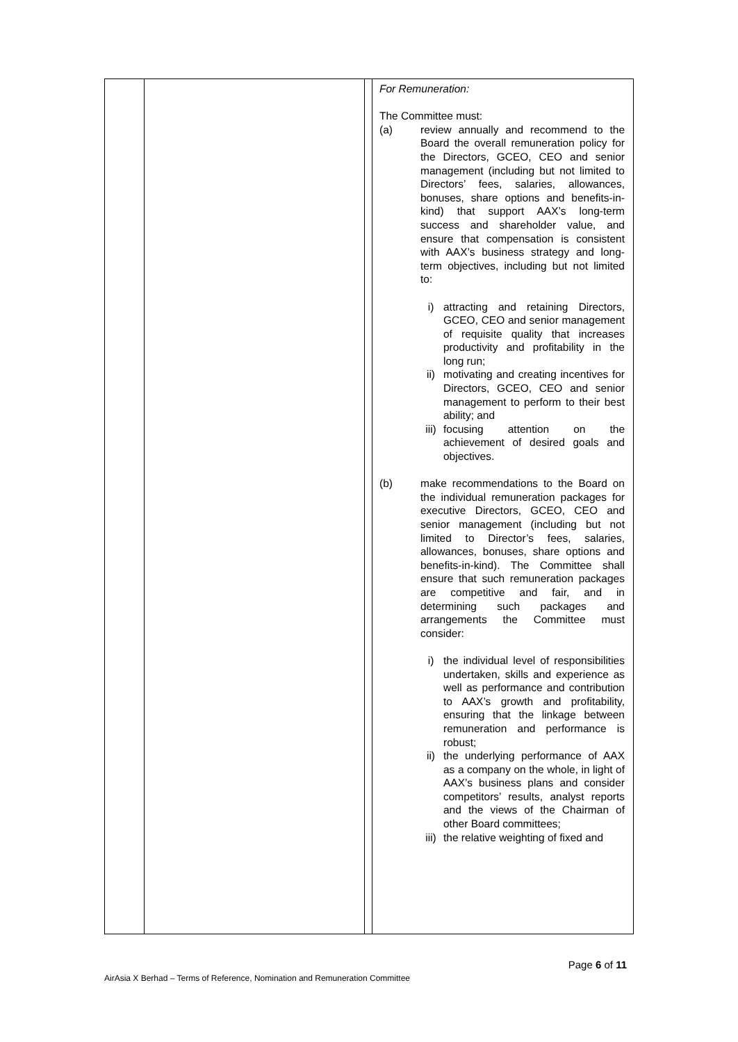| | | | For Remuneration: The Committee must: (a) review annually and recommend to the Board the overall remuneration policy for the Directors, GCEO, CEO and senior management (including but not limited to Directors’ fees, salaries, allowances, bonuses, share options and benefits-in-kind) that support AAX’s long-term success and shareholder value, and ensure that compensation is consistent with AAX’s business strategy and long-term objectives, including but not limited to: i) attracting and retaining Directors, GCEO, CEO and senior management of requisite quality that increases productivity and profitability in the long run; ii) motivating and creating incentives for Directors, GCEO, CEO and senior management to perform to their best ability; and iii) focusing attention on the achievement of desired goals and objectives. (b) make recommendations to the Board on the individual remuneration packages for executive Directors, GCEO, CEO and senior management (including but not limited to Director’s fees, salaries, allowances, bonuses, share options and benefits-in-kind). The Committee shall ensure that such remuneration packages are competitive and fair, and in determining such packages and arrangements the Committee must consider: i) the individual level of responsibilities undertaken, skills and experience as well as performance and contribution to AAX’s growth and profitability, ensuring that the linkage between remuneration and performance is robust; ii) the underlying performance of AAX as a company on the whole, in light of AAX’s business plans and consider competitors’ results, analyst reports and the views of the Chairman of other Board committees; iii) the relative weighting of fixed and |
Page 6 of 11
AirAsia X Berhad – Terms of Reference, Nomination and Remuneration Committee